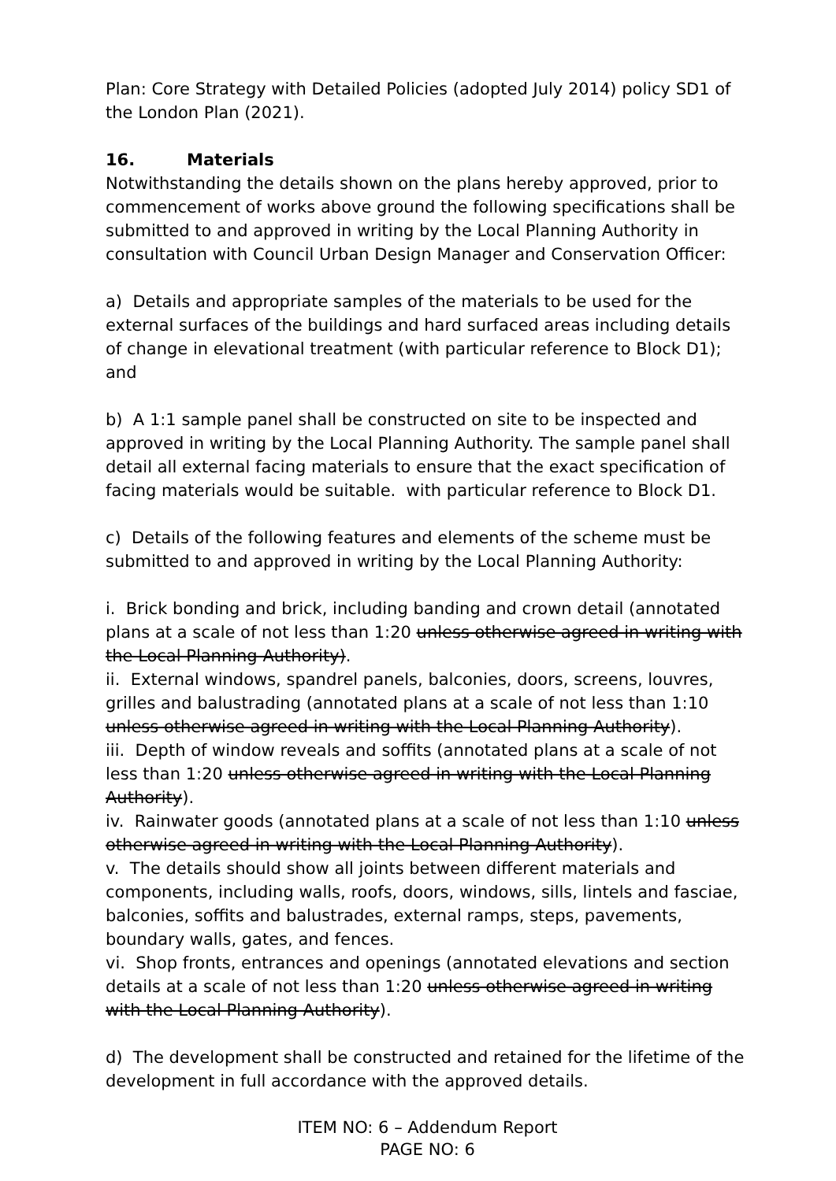Plan: Core Strategy with Detailed Policies (adopted July 2014) policy SD1 of the London Plan (2021).
16. Materials
Notwithstanding the details shown on the plans hereby approved, prior to commencement of works above ground the following specifications shall be submitted to and approved in writing by the Local Planning Authority in consultation with Council Urban Design Manager and Conservation Officer:
a) Details and appropriate samples of the materials to be used for the external surfaces of the buildings and hard surfaced areas including details of change in elevational treatment (with particular reference to Block D1); and
b) A 1:1 sample panel shall be constructed on site to be inspected and approved in writing by the Local Planning Authority. The sample panel shall detail all external facing materials to ensure that the exact specification of facing materials would be suitable. with particular reference to Block D1.
c) Details of the following features and elements of the scheme must be submitted to and approved in writing by the Local Planning Authority:
i. Brick bonding and brick, including banding and crown detail (annotated plans at a scale of not less than 1:20 unless otherwise agreed in writing with the Local Planning Authority).
ii. External windows, spandrel panels, balconies, doors, screens, louvres, grilles and balustrading (annotated plans at a scale of not less than 1:10 unless otherwise agreed in writing with the Local Planning Authority).
iii. Depth of window reveals and soffits (annotated plans at a scale of not less than 1:20 unless otherwise agreed in writing with the Local Planning Authority).
iv. Rainwater goods (annotated plans at a scale of not less than 1:10 unless otherwise agreed in writing with the Local Planning Authority).
v. The details should show all joints between different materials and components, including walls, roofs, doors, windows, sills, lintels and fasciae, balconies, soffits and balustrades, external ramps, steps, pavements, boundary walls, gates, and fences.
vi. Shop fronts, entrances and openings (annotated elevations and section details at a scale of not less than 1:20 unless otherwise agreed in writing with the Local Planning Authority).
d) The development shall be constructed and retained for the lifetime of the development in full accordance with the approved details.
ITEM NO: 6 – Addendum Report
PAGE NO: 6